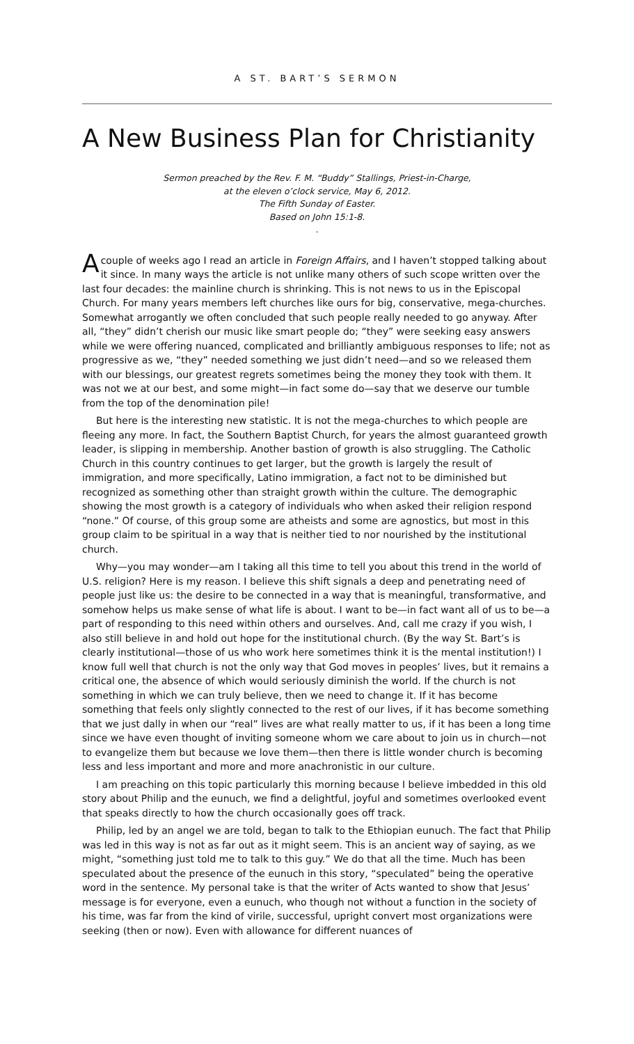A ST. BART’S SERMON
A New Business Plan for Christianity
Sermon preached by the Rev. F. M. “Buddy” Stallings, Priest-in-Charge,
at the eleven o’clock service, May 6, 2012.
The Fifth Sunday of Easter.
Based on John 15:1-8.
.
A couple of weeks ago I read an article in Foreign Affairs, and I haven’t stopped talking about it since. In many ways the article is not unlike many others of such scope written over the last four decades: the mainline church is shrinking. This is not news to us in the Episcopal Church. For many years members left churches like ours for big, conservative, mega-churches. Somewhat arrogantly we often concluded that such people really needed to go anyway. After all, “they” didn’t cherish our music like smart people do; “they” were seeking easy answers while we were offering nuanced, complicated and brilliantly ambiguous responses to life; not as progressive as we, “they” needed something we just didn’t need—and so we released them with our blessings, our greatest regrets sometimes being the money they took with them. It was not we at our best, and some might—in fact some do—say that we deserve our tumble from the top of the denomination pile!
But here is the interesting new statistic. It is not the mega-churches to which people are fleeing any more. In fact, the Southern Baptist Church, for years the almost guaranteed growth leader, is slipping in membership. Another bastion of growth is also struggling. The Catholic Church in this country continues to get larger, but the growth is largely the result of immigration, and more specifically, Latino immigration, a fact not to be diminished but recognized as something other than straight growth within the culture. The demographic showing the most growth is a category of individuals who when asked their religion respond “none.” Of course, of this group some are atheists and some are agnostics, but most in this group claim to be spiritual in a way that is neither tied to nor nourished by the institutional church.
Why—you may wonder—am I taking all this time to tell you about this trend in the world of U.S. religion? Here is my reason. I believe this shift signals a deep and penetrating need of people just like us: the desire to be connected in a way that is meaningful, transformative, and somehow helps us make sense of what life is about. I want to be—in fact want all of us to be—a part of responding to this need within others and ourselves. And, call me crazy if you wish, I also still believe in and hold out hope for the institutional church. (By the way St. Bart’s is clearly institutional—those of us who work here sometimes think it is the mental institution!) I know full well that church is not the only way that God moves in peoples’ lives, but it remains a critical one, the absence of which would seriously diminish the world. If the church is not something in which we can truly believe, then we need to change it. If it has become something that feels only slightly connected to the rest of our lives, if it has become something that we just dally in when our “real” lives are what really matter to us, if it has been a long time since we have even thought of inviting someone whom we care about to join us in church—not to evangelize them but because we love them—then there is little wonder church is becoming less and less important and more and more anachronistic in our culture.
I am preaching on this topic particularly this morning because I believe imbedded in this old story about Philip and the eunuch, we find a delightful, joyful and sometimes overlooked event that speaks directly to how the church occasionally goes off track.
Philip, led by an angel we are told, began to talk to the Ethiopian eunuch. The fact that Philip was led in this way is not as far out as it might seem. This is an ancient way of saying, as we might, “something just told me to talk to this guy.” We do that all the time. Much has been speculated about the presence of the eunuch in this story, “speculated” being the operative word in the sentence. My personal take is that the writer of Acts wanted to show that Jesus’ message is for everyone, even a eunuch, who though not without a function in the society of his time, was far from the kind of virile, successful, upright convert most organizations were seeking (then or now). Even with allowance for different nuances of